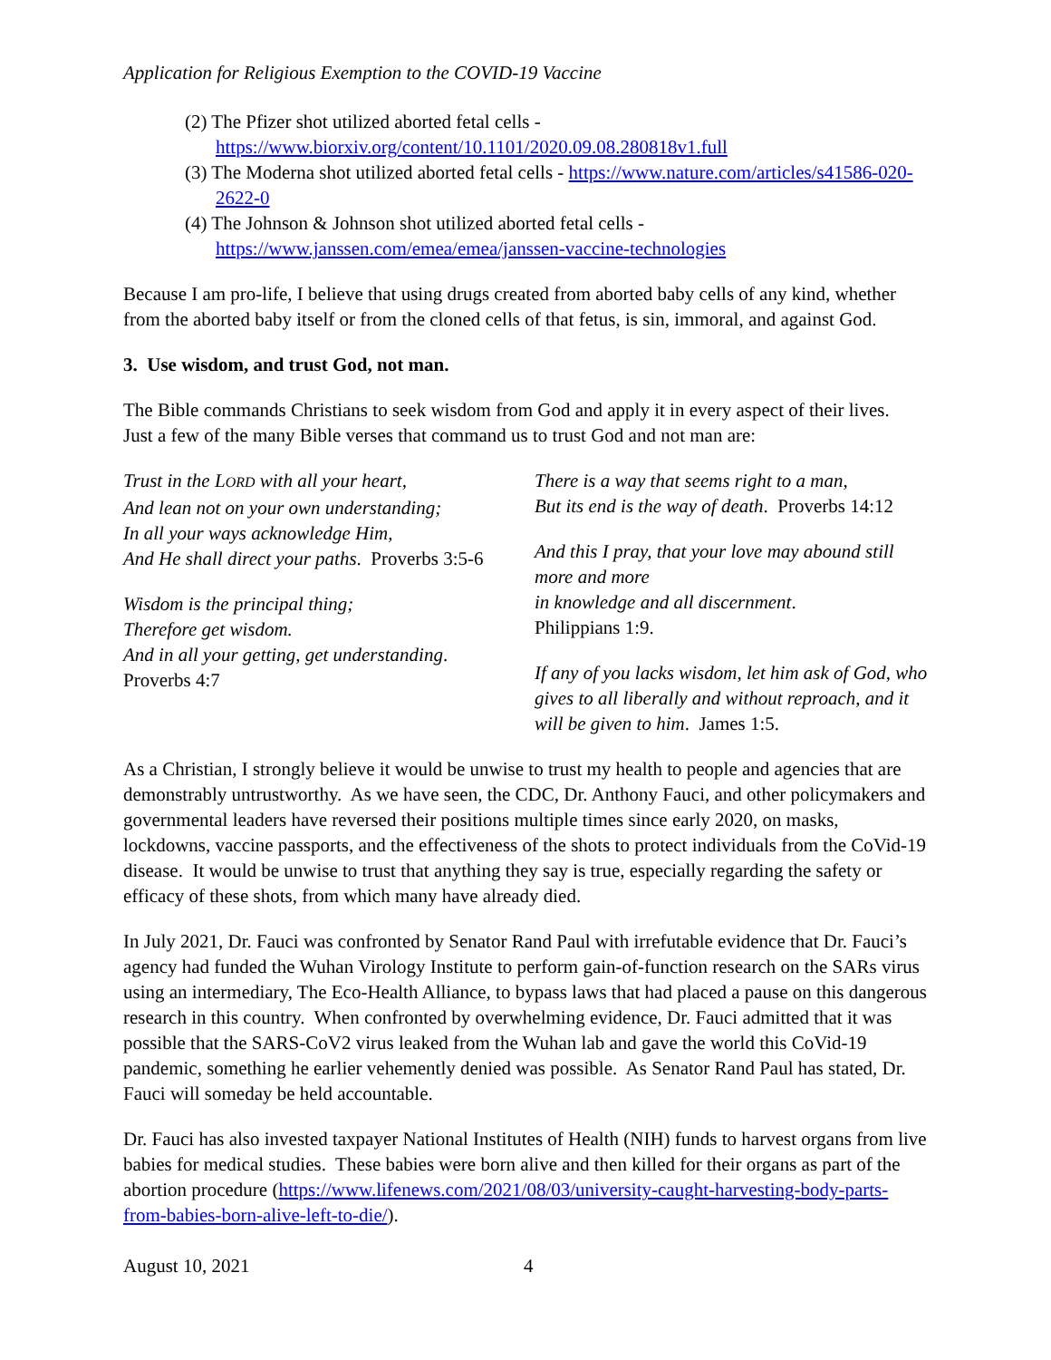Application for Religious Exemption to the COVID-19 Vaccine
(2) The Pfizer shot utilized aborted fetal cells - https://www.biorxiv.org/content/10.1101/2020.09.08.280818v1.full
(3) The Moderna shot utilized aborted fetal cells - https://www.nature.com/articles/s41586-020-2622-0
(4) The Johnson & Johnson shot utilized aborted fetal cells - https://www.janssen.com/emea/emea/janssen-vaccine-technologies
Because I am pro-life, I believe that using drugs created from aborted baby cells of any kind, whether from the aborted baby itself or from the cloned cells of that fetus, is sin, immoral, and against God.
3. Use wisdom, and trust God, not man.
The Bible commands Christians to seek wisdom from God and apply it in every aspect of their lives. Just a few of the many Bible verses that command us to trust God and not man are:
Trust in the LORD with all your heart,
And lean not on your own understanding;
In all your ways acknowledge Him,
And He shall direct your paths. Proverbs 3:5-6
Wisdom is the principal thing;
Therefore get wisdom.
And in all your getting, get understanding.
Proverbs 4:7
There is a way that seems right to a man,
But its end is the way of death. Proverbs 14:12
And this I pray, that your love may abound still more and more
in knowledge and all discernment.
Philippians 1:9.
If any of you lacks wisdom, let him ask of God, who gives to all liberally and without reproach, and it will be given to him. James 1:5.
As a Christian, I strongly believe it would be unwise to trust my health to people and agencies that are demonstrably untrustworthy. As we have seen, the CDC, Dr. Anthony Fauci, and other policymakers and governmental leaders have reversed their positions multiple times since early 2020, on masks, lockdowns, vaccine passports, and the effectiveness of the shots to protect individuals from the CoVid-19 disease. It would be unwise to trust that anything they say is true, especially regarding the safety or efficacy of these shots, from which many have already died.
In July 2021, Dr. Fauci was confronted by Senator Rand Paul with irrefutable evidence that Dr. Fauci’s agency had funded the Wuhan Virology Institute to perform gain-of-function research on the SARs virus using an intermediary, The Eco-Health Alliance, to bypass laws that had placed a pause on this dangerous research in this country. When confronted by overwhelming evidence, Dr. Fauci admitted that it was possible that the SARS-CoV2 virus leaked from the Wuhan lab and gave the world this CoVid-19 pandemic, something he earlier vehemently denied was possible. As Senator Rand Paul has stated, Dr. Fauci will someday be held accountable.
Dr. Fauci has also invested taxpayer National Institutes of Health (NIH) funds to harvest organs from live babies for medical studies. These babies were born alive and then killed for their organs as part of the abortion procedure (https://www.lifenews.com/2021/08/03/university-caught-harvesting-body-parts-from-babies-born-alive-left-to-die/).
August 10, 2021 4